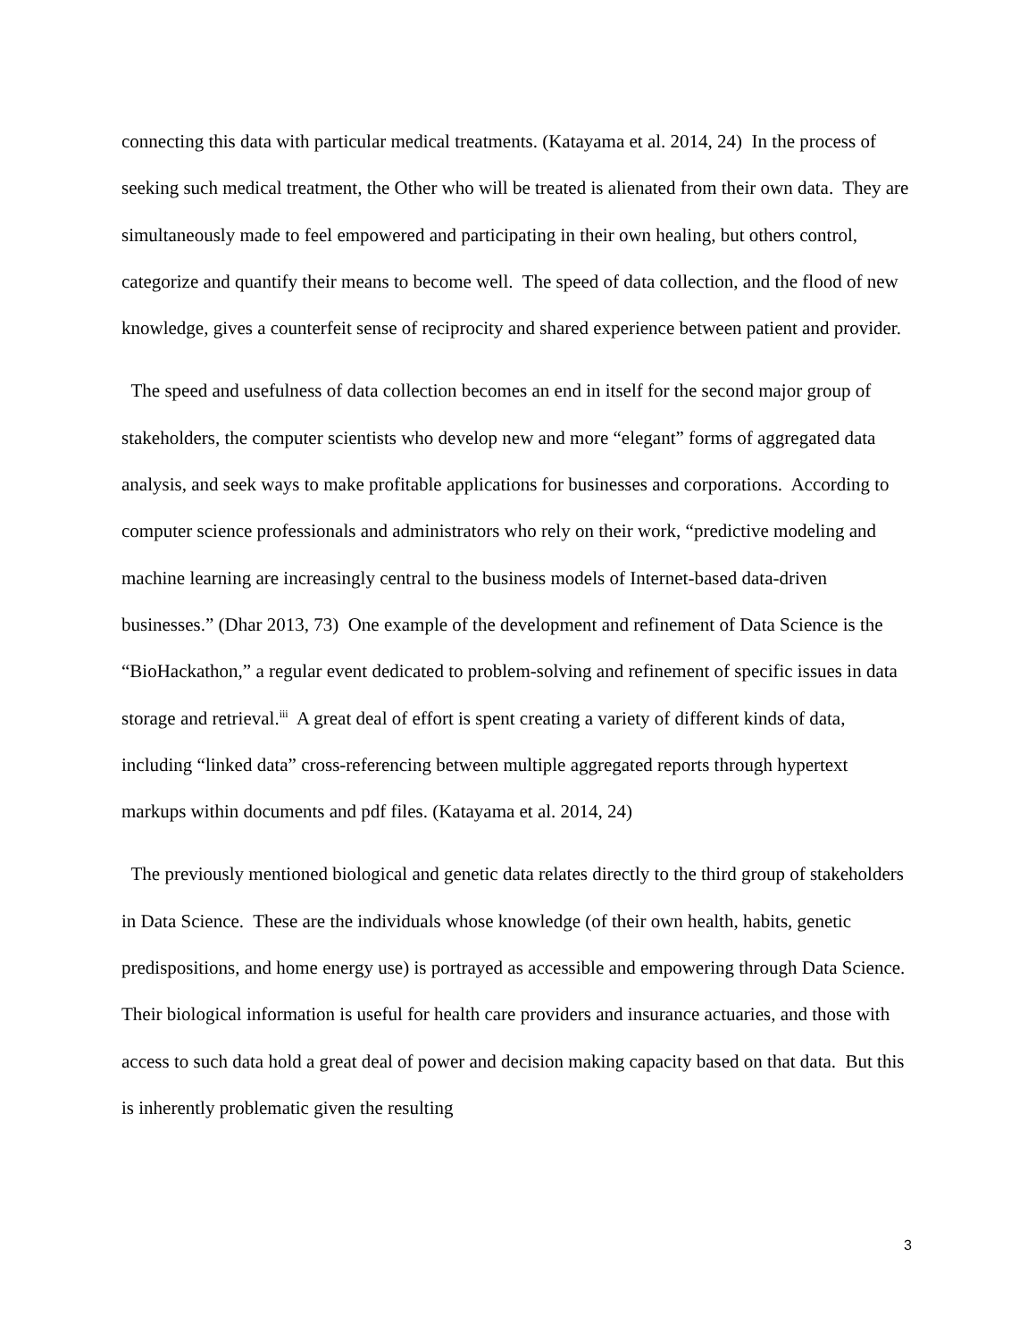connecting this data with particular medical treatments. (Katayama et al. 2014, 24) In the process of seeking such medical treatment, the Other who will be treated is alienated from their own data. They are simultaneously made to feel empowered and participating in their own healing, but others control, categorize and quantify their means to become well. The speed of data collection, and the flood of new knowledge, gives a counterfeit sense of reciprocity and shared experience between patient and provider.
The speed and usefulness of data collection becomes an end in itself for the second major group of stakeholders, the computer scientists who develop new and more “elegant” forms of aggregated data analysis, and seek ways to make profitable applications for businesses and corporations. According to computer science professionals and administrators who rely on their work, “predictive modeling and machine learning are increasingly central to the business models of Internet-based data-driven businesses.” (Dhar 2013, 73) One example of the development and refinement of Data Science is the “BioHackathon,” a regular event dedicated to problem-solving and refinement of specific issues in data storage and retrieval.<sup>iii</sup> A great deal of effort is spent creating a variety of different kinds of data, including “linked data” cross-referencing between multiple aggregated reports through hypertext markups within documents and pdf files. (Katayama et al. 2014, 24)
The previously mentioned biological and genetic data relates directly to the third group of stakeholders in Data Science. These are the individuals whose knowledge (of their own health, habits, genetic predispositions, and home energy use) is portrayed as accessible and empowering through Data Science. Their biological information is useful for health care providers and insurance actuaries, and those with access to such data hold a great deal of power and decision making capacity based on that data. But this is inherently problematic given the resulting
3